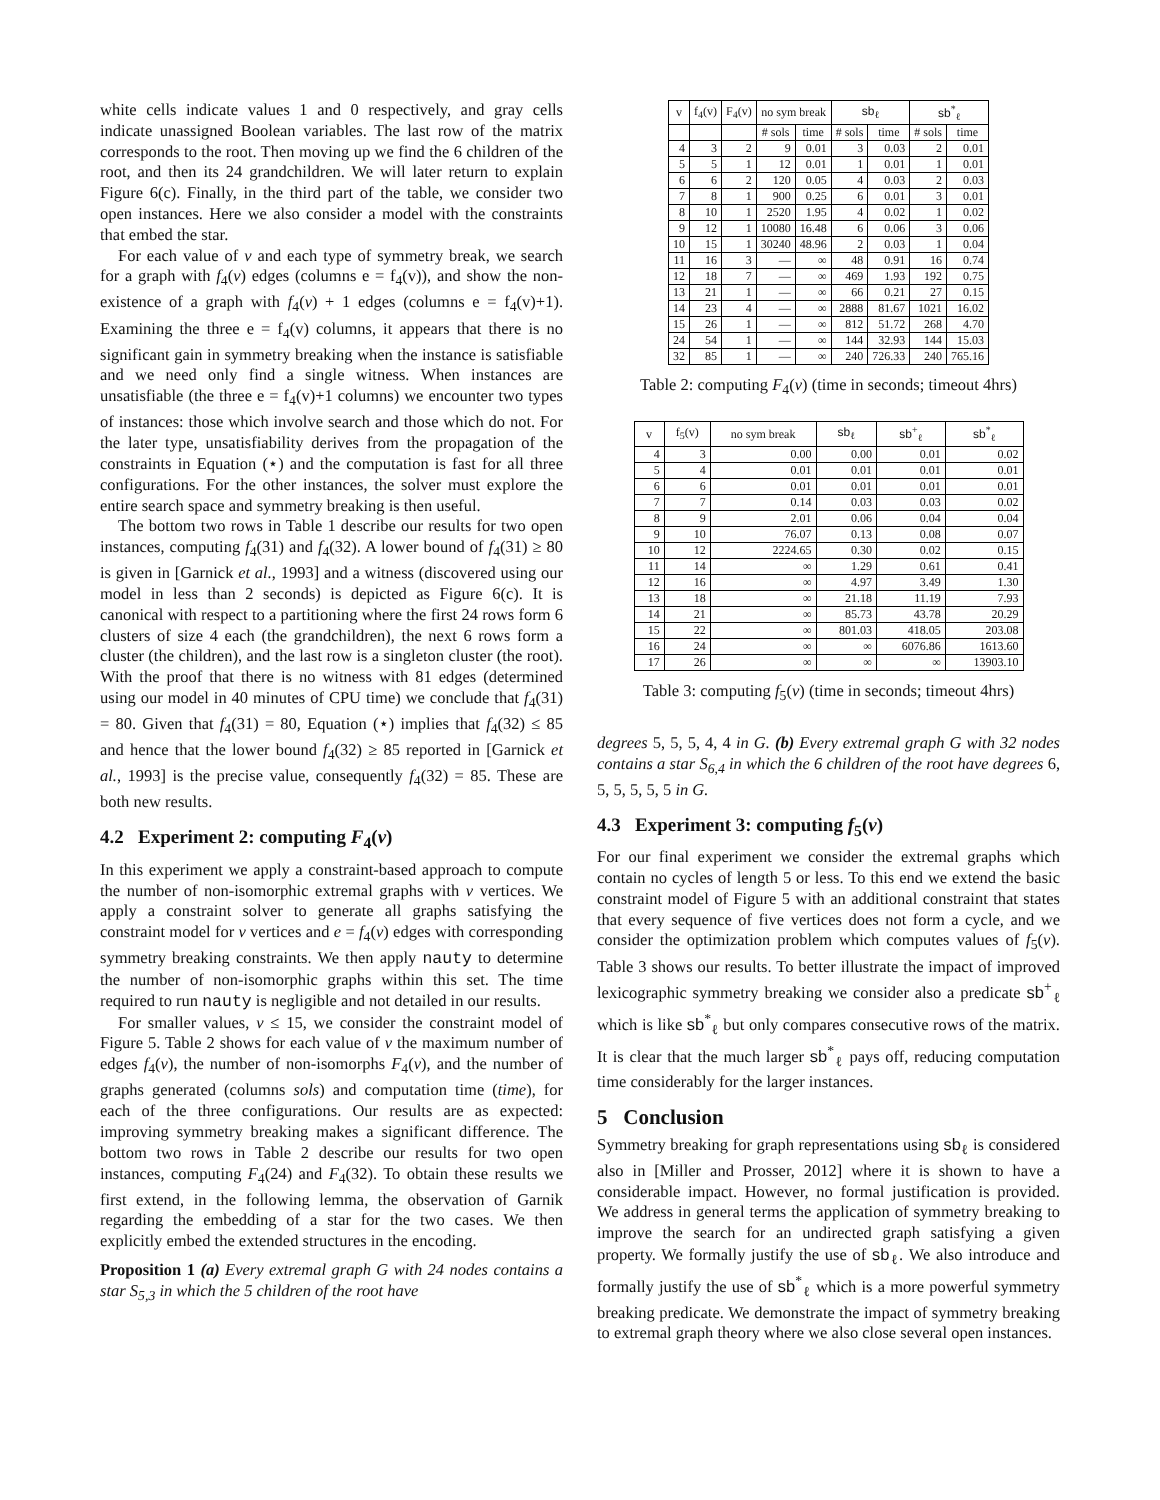white cells indicate values 1 and 0 respectively, and gray cells indicate unassigned Boolean variables. The last row of the matrix corresponds to the root. Then moving up we find the 6 children of the root, and then its 24 grandchildren. We will later return to explain Figure 6(c). Finally, in the third part of the table, we consider two open instances. Here we also consider a model with the constraints that embed the star.
For each value of v and each type of symmetry break, we search for a graph with f<sub>4</sub>(v) edges (columns e = f<sub>4</sub>(v)), and show the non-existence of a graph with f<sub>4</sub>(v) + 1 edges (columns e = f<sub>4</sub>(v)+1). Examining the three e = f<sub>4</sub>(v) columns, it appears that there is no significant gain in symmetry breaking when the instance is satisfiable and we need only find a single witness. When instances are unsatisfiable (the three e = f<sub>4</sub>(v)+1 columns) we encounter two types of instances: those which involve search and those which do not. For the later type, unsatisfiability derives from the propagation of the constraints in Equation (⋆) and the computation is fast for all three configurations. For the other instances, the solver must explore the entire search space and symmetry breaking is then useful.
The bottom two rows in Table 1 describe our results for two open instances, computing f<sub>4</sub>(31) and f<sub>4</sub>(32). A lower bound of f<sub>4</sub>(31) ≥ 80 is given in [Garnick et al., 1993] and a witness (discovered using our model in less than 2 seconds) is depicted as Figure 6(c). It is canonical with respect to a partitioning where the first 24 rows form 6 clusters of size 4 each (the grandchildren), the next 6 rows form a cluster (the children), and the last row is a singleton cluster (the root). With the proof that there is no witness with 81 edges (determined using our model in 40 minutes of CPU time) we conclude that f<sub>4</sub>(31) = 80. Given that f<sub>4</sub>(31) = 80, Equation (⋆) implies that f<sub>4</sub>(32) ≤ 85 and hence that the lower bound f<sub>4</sub>(32) ≥ 85 reported in [Garnick et al., 1993] is the precise value, consequently f<sub>4</sub>(32) = 85. These are both new results.
4.2 Experiment 2: computing F<sub>4</sub>(v)
In this experiment we apply a constraint-based approach to compute the number of non-isomorphic extremal graphs with v vertices. We apply a constraint solver to generate all graphs satisfying the constraint model for v vertices and e = f<sub>4</sub>(v) edges with corresponding symmetry breaking constraints. We then apply nauty to determine the number of non-isomorphic graphs within this set. The time required to run nauty is negligible and not detailed in our results.
For smaller values, v ≤ 15, we consider the constraint model of Figure 5. Table 2 shows for each value of v the maximum number of edges f<sub>4</sub>(v), the number of non-isomorphs F<sub>4</sub>(v), and the number of graphs generated (columns sols) and computation time (time), for each of the three configurations. Our results are as expected: improving symmetry breaking makes a significant difference. The bottom two rows in Table 2 describe our results for two open instances, computing F<sub>4</sub>(24) and F<sub>4</sub>(32). To obtain these results we first extend, in the following lemma, the observation of Garnik regarding the embedding of a star for the two cases. We then explicitly embed the extended structures in the encoding.
Proposition 1 (a) Every extremal graph G with 24 nodes contains a star S<sub>5,3</sub> in which the 5 children of the root have
| v | f<sub>4</sub>(v) | F<sub>4</sub>(v) | no sym break | | sb<sub>ℓ</sub> | | sb<sup>*</sup><sub>ℓ</sub> | |
| --- | --- | --- | --- | --- | --- | --- | --- | --- |
| | | | # sols | time | # sols | time | # sols | time |
| 4 | 3 | 2 | 9 | 0.01 | 3 | 0.03 | 2 | 0.01 |
| 5 | 5 | 1 | 12 | 0.01 | 1 | 0.01 | 1 | 0.01 |
| 6 | 6 | 2 | 120 | 0.05 | 4 | 0.03 | 2 | 0.03 |
| 7 | 8 | 1 | 900 | 0.25 | 6 | 0.01 | 3 | 0.01 |
| 8 | 10 | 1 | 2520 | 1.95 | 4 | 0.02 | 1 | 0.02 |
| 9 | 12 | 1 | 10080 | 16.48 | 6 | 0.06 | 3 | 0.06 |
| 10 | 15 | 1 | 30240 | 48.96 | 2 | 0.03 | 1 | 0.04 |
| 11 | 16 | 3 | — | ∞ | 48 | 0.91 | 16 | 0.74 |
| 12 | 18 | 7 | — | ∞ | 469 | 1.93 | 192 | 0.75 |
| 13 | 21 | 1 | — | ∞ | 66 | 0.21 | 27 | 0.15 |
| 14 | 23 | 4 | — | ∞ | 2888 | 81.67 | 1021 | 16.02 |
| 15 | 26 | 1 | — | ∞ | 812 | 51.72 | 268 | 4.70 |
| 24 | 54 | 1 | — | ∞ | 144 | 32.93 | 144 | 15.03 |
| 32 | 85 | 1 | — | ∞ | 240 | 726.33 | 240 | 765.16 |
Table 2: computing F<sub>4</sub>(v) (time in seconds; timeout 4hrs)
| v | f<sub>5</sub>(v) | no sym break | sb<sub>ℓ</sub> | sb<sup>+</sup><sub>ℓ</sub> | sb<sup>*</sup><sub>ℓ</sub> |
| --- | --- | --- | --- | --- | --- |
| 4 | 3 | 0.00 | 0.00 | 0.01 | 0.02 |
| 5 | 4 | 0.01 | 0.01 | 0.01 | 0.01 |
| 6 | 6 | 0.01 | 0.01 | 0.01 | 0.01 |
| 7 | 7 | 0.14 | 0.03 | 0.03 | 0.02 |
| 8 | 9 | 2.01 | 0.06 | 0.04 | 0.04 |
| 9 | 10 | 76.07 | 0.13 | 0.08 | 0.07 |
| 10 | 12 | 2224.65 | 0.30 | 0.02 | 0.15 |
| 11 | 14 | ∞ | 1.29 | 0.61 | 0.41 |
| 12 | 16 | ∞ | 4.97 | 3.49 | 1.30 |
| 13 | 18 | ∞ | 21.18 | 11.19 | 7.93 |
| 14 | 21 | ∞ | 85.73 | 43.78 | 20.29 |
| 15 | 22 | ∞ | 801.03 | 418.05 | 203.08 |
| 16 | 24 | ∞ | ∞ | 6076.86 | 1613.60 |
| 17 | 26 | ∞ | ∞ | ∞ | 13903.10 |
Table 3: computing f<sub>5</sub>(v) (time in seconds; timeout 4hrs)
degrees 5, 5, 5, 4, 4 in G. (b) Every extremal graph G with 32 nodes contains a star S<sub>6,4</sub> in which the 6 children of the root have degrees 6, 5, 5, 5, 5, 5 in G.
4.3 Experiment 3: computing f<sub>5</sub>(v)
For our final experiment we consider the extremal graphs which contain no cycles of length 5 or less. To this end we extend the basic constraint model of Figure 5 with an additional constraint that states that every sequence of five vertices does not form a cycle, and we consider the optimization problem which computes values of f<sub>5</sub>(v). Table 3 shows our results. To better illustrate the impact of improved lexicographic symmetry breaking we consider also a predicate sb<sup>+</sup><sub>ℓ</sub> which is like sb<sup>*</sup><sub>ℓ</sub> but only compares consecutive rows of the matrix. It is clear that the much larger sb<sup>*</sup><sub>ℓ</sub> pays off, reducing computation time considerably for the larger instances.
5 Conclusion
Symmetry breaking for graph representations using sb<sub>ℓ</sub> is considered also in [Miller and Prosser, 2012] where it is shown to have a considerable impact. However, no formal justification is provided. We address in general terms the application of symmetry breaking to improve the search for an undirected graph satisfying a given property. We formally justify the use of sb<sub>ℓ</sub>. We also introduce and formally justify the use of sb<sup>*</sup><sub>ℓ</sub> which is a more powerful symmetry breaking predicate. We demonstrate the impact of symmetry breaking to extremal graph theory where we also close several open instances.